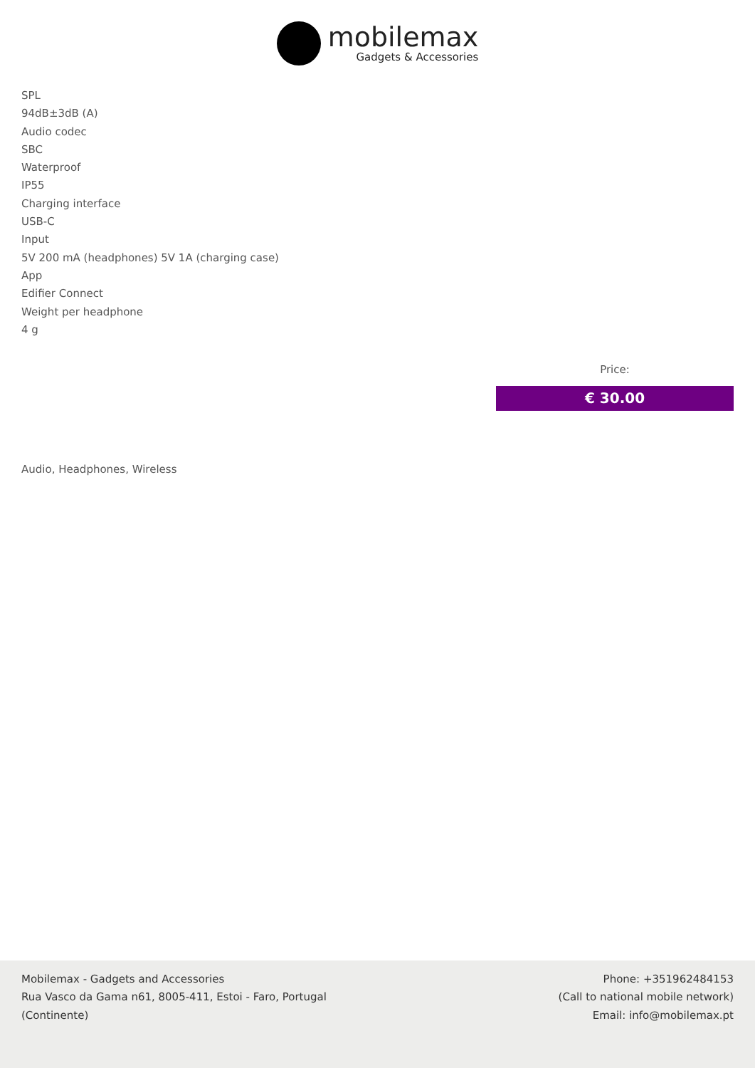mobilemax
Gadgets & Accessories
SPL
94dB±3dB (A)
Audio codec
SBC
Waterproof
IP55
Charging interface
USB-C
Input
5V 200 mA (headphones) 5V 1A (charging case)
App
Edifier Connect
Weight per headphone
4 g
Price:
€ 30.00
Audio, Headphones, Wireless
Mobilemax - Gadgets and Accessories
Rua Vasco da Gama n61, 8005-411, Estoi - Faro, Portugal
(Continente)
Phone: +351962484153
(Call to national mobile network)
Email: info@mobilemax.pt